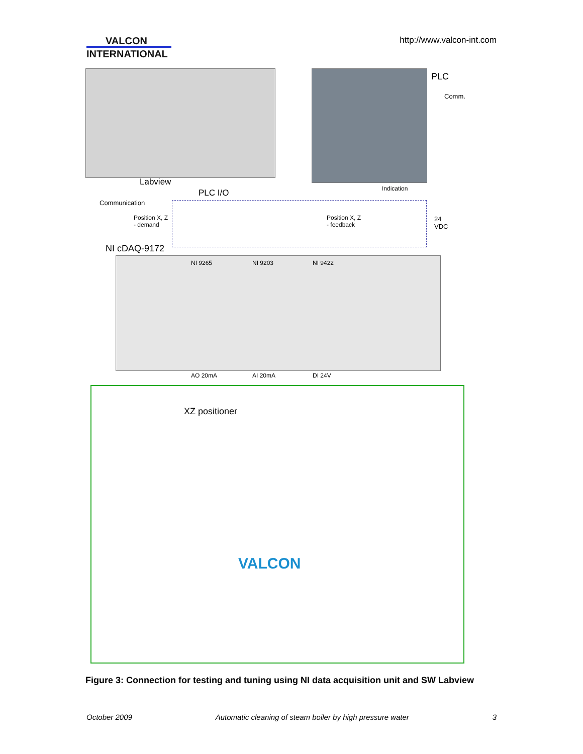VALCON
INTERNATIONAL
http://www.valcon-int.com
PLC
Comm.
Labview
PLC I/O Indication
Communication
Position X, Z
- demand
Position X, Z
- feedback
24
VDC
NI cDAQ-9172
NI 9265 NI 9203 NI 9422
AO 20mA AI 20mA DI 24V
XZ positioner
VALCON
Figure 3: Connection for testing and tuning using NI data acquisition unit and SW Labview
October 2009 Automatic cleaning of steam boiler by high pressure water 3